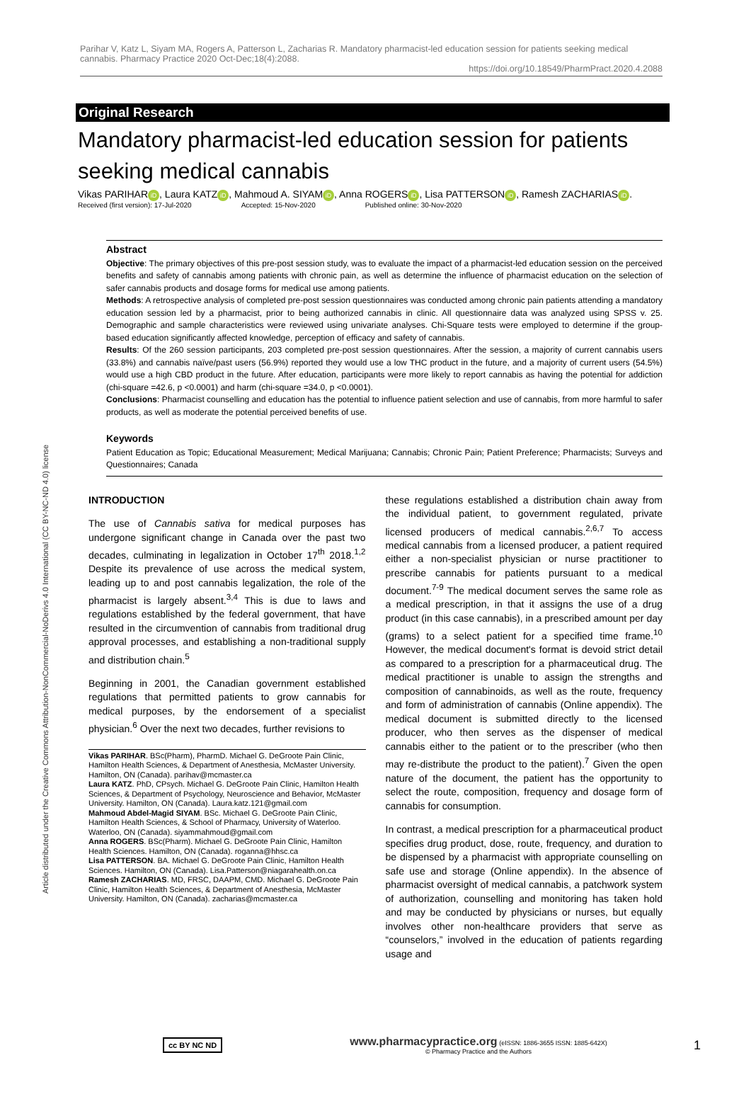Article distributed under the Creative Commons Attribution-NonCommercial-NoDerivs 4.0 International (CC BY-NC-ND 4.0) license
Parihar V, Katz L, Siyam MA, Rogers A, Patterson L, Zacharias R. Mandatory pharmacist-led education session for patients seeking medical cannabis. Pharmacy Practice 2020 Oct-Dec;18(4):2088.
https://doi.org/10.18549/PharmPract.2020.4.2088
Original Research
Mandatory pharmacist-led education session for patients seeking medical cannabis
Vikas PARIHAR iD, Laura KATZ iD, Mahmoud A. SIYAM iD, Anna ROGERS iD, Lisa PATTERSON iD, Ramesh ZACHARIAS iD.
Received (first version): 17-Jul-2020 Accepted: 15-Nov-2020 Published online: 30-Nov-2020
Abstract
Objective: The primary objectives of this pre-post session study, was to evaluate the impact of a pharmacist-led education session on the perceived benefits and safety of cannabis among patients with chronic pain, as well as determine the influence of pharmacist education on the selection of safer cannabis products and dosage forms for medical use among patients.
Methods: A retrospective analysis of completed pre-post session questionnaires was conducted among chronic pain patients attending a mandatory education session led by a pharmacist, prior to being authorized cannabis in clinic. All questionnaire data was analyzed using SPSS v. 25. Demographic and sample characteristics were reviewed using univariate analyses. Chi-Square tests were employed to determine if the group-based education significantly affected knowledge, perception of efficacy and safety of cannabis.
Results: Of the 260 session participants, 203 completed pre-post session questionnaires. After the session, a majority of current cannabis users (33.8%) and cannabis naïve/past users (56.9%) reported they would use a low THC product in the future, and a majority of current users (54.5%) would use a high CBD product in the future. After education, participants were more likely to report cannabis as having the potential for addiction (chi-square =42.6, p <0.0001) and harm (chi-square =34.0, p <0.0001).
Conclusions: Pharmacist counselling and education has the potential to influence patient selection and use of cannabis, from more harmful to safer products, as well as moderate the potential perceived benefits of use.
Keywords
Patient Education as Topic; Educational Measurement; Medical Marijuana; Cannabis; Chronic Pain; Patient Preference; Pharmacists; Surveys and Questionnaires; Canada
INTRODUCTION
The use of Cannabis sativa for medical purposes has undergone significant change in Canada over the past two decades, culminating in legalization in October 17<sup>th</sup> 2018.<sup>1,2</sup> Despite its prevalence of use across the medical system, leading up to and post cannabis legalization, the role of the pharmacist is largely absent.<sup>3,4</sup> This is due to laws and regulations established by the federal government, that have resulted in the circumvention of cannabis from traditional drug approval processes, and establishing a non-traditional supply and distribution chain.<sup>5</sup>
Beginning in 2001, the Canadian government established regulations that permitted patients to grow cannabis for medical purposes, by the endorsement of a specialist physician.<sup>6</sup> Over the next two decades, further revisions to
Vikas PARIHAR. BSc(Pharm), PharmD. Michael G. DeGroote Pain Clinic, Hamilton Health Sciences, & Department of Anesthesia, McMaster University. Hamilton, ON (Canada). parihav@mcmaster.ca
Laura KATZ. PhD, CPsych. Michael G. DeGroote Pain Clinic, Hamilton Health Sciences, & Department of Psychology, Neuroscience and Behavior, McMaster University. Hamilton, ON (Canada). Laura.katz.121@gmail.com
Mahmoud Abdel-Magid SIYAM. BSc. Michael G. DeGroote Pain Clinic, Hamilton Health Sciences, & School of Pharmacy, University of Waterloo. Waterloo, ON (Canada). siyammahmoud@gmail.com
Anna ROGERS. BSc(Pharm). Michael G. DeGroote Pain Clinic, Hamilton Health Sciences. Hamilton, ON (Canada). roganna@hhsc.ca
Lisa PATTERSON. BA. Michael G. DeGroote Pain Clinic, Hamilton Health Sciences. Hamilton, ON (Canada). Lisa.Patterson@niagarahealth.on.ca
Ramesh ZACHARIAS. MD, FRSC, DAAPM, CMD. Michael G. DeGroote Pain Clinic, Hamilton Health Sciences, & Department of Anesthesia, McMaster University. Hamilton, ON (Canada). zacharias@mcmaster.ca
these regulations established a distribution chain away from the individual patient, to government regulated, private licensed producers of medical cannabis.<sup>2,6,7</sup> To access medical cannabis from a licensed producer, a patient required either a non-specialist physician or nurse practitioner to prescribe cannabis for patients pursuant to a medical document.<sup>7-9</sup> The medical document serves the same role as a medical prescription, in that it assigns the use of a drug product (in this case cannabis), in a prescribed amount per day (grams) to a select patient for a specified time frame.<sup>10</sup> However, the medical document's format is devoid strict detail as compared to a prescription for a pharmaceutical drug. The medical practitioner is unable to assign the strengths and composition of cannabinoids, as well as the route, frequency and form of administration of cannabis (Online appendix). The medical document is submitted directly to the licensed producer, who then serves as the dispenser of medical cannabis either to the patient or to the prescriber (who then may re-distribute the product to the patient).<sup>7</sup> Given the open nature of the document, the patient has the opportunity to select the route, composition, frequency and dosage form of cannabis for consumption.
In contrast, a medical prescription for a pharmaceutical product specifies drug product, dose, route, frequency, and duration to be dispensed by a pharmacist with appropriate counselling on safe use and storage (Online appendix). In the absence of pharmacist oversight of medical cannabis, a patchwork system of authorization, counselling and monitoring has taken hold and may be conducted by physicians or nurses, but equally involves other non-healthcare providers that serve as “counselors,” involved in the education of patients regarding usage and
cc BY NC ND www.pharmacypractice.org (eISSN: 1886-3655 ISSN: 1885-642X)
© Pharmacy Practice and the Authors 1